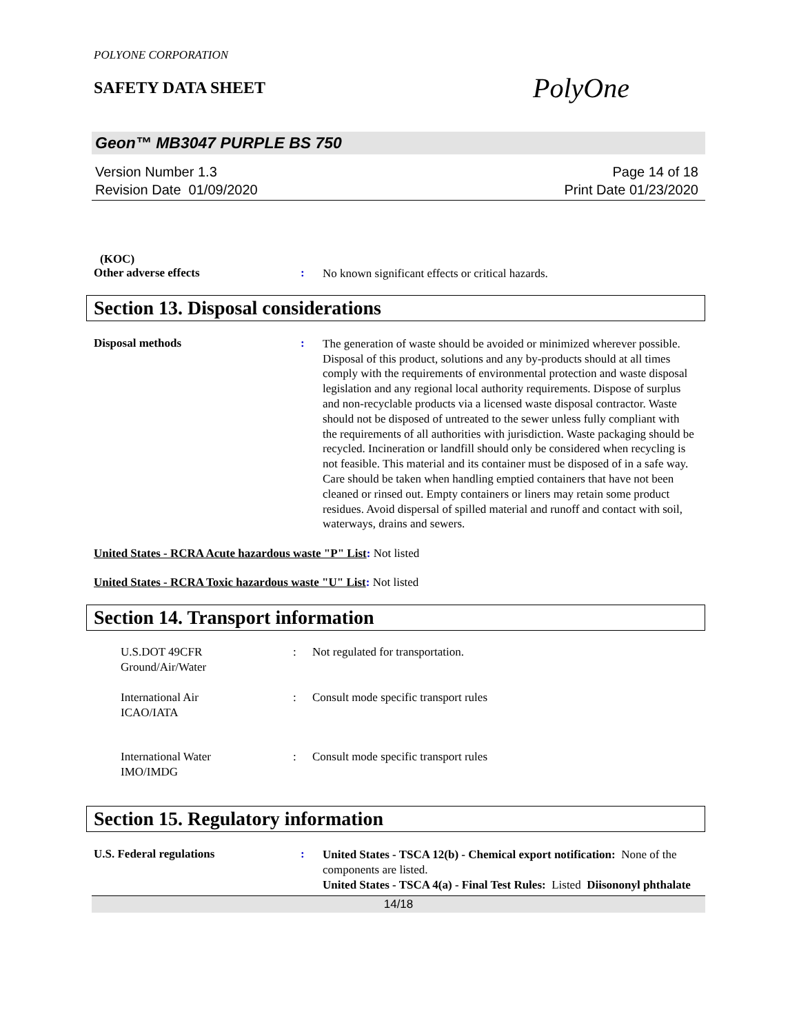POLYONE CORPORATION
SAFETY DATA SHEET
PolyOne
Geon™ MB3047 PURPLE BS 750
Version Number 1.3
Revision Date 01/09/2020
Page 14 of 18
Print Date 01/23/2020
(KOC)
Other adverse effects :
No known significant effects or critical hazards.
Section 13. Disposal considerations
Disposal methods :
The generation of waste should be avoided or minimized wherever possible. Disposal of this product, solutions and any by-products should at all times comply with the requirements of environmental protection and waste disposal legislation and any regional local authority requirements. Dispose of surplus and non-recyclable products via a licensed waste disposal contractor. Waste should not be disposed of untreated to the sewer unless fully compliant with the requirements of all authorities with jurisdiction. Waste packaging should be recycled. Incineration or landfill should only be considered when recycling is not feasible. This material and its container must be disposed of in a safe way. Care should be taken when handling emptied containers that have not been cleaned or rinsed out. Empty containers or liners may retain some product residues. Avoid dispersal of spilled material and runoff and contact with soil, waterways, drains and sewers.
United States - RCRA Acute hazardous waste "P" List: Not listed
United States - RCRA Toxic hazardous waste "U" List: Not listed
Section 14. Transport information
U.S.DOT 49CFR
Ground/Air/Water
: Not regulated for transportation.
International Air
ICAO/IATA
: Consult mode specific transport rules
International Water
IMO/IMDG
: Consult mode specific transport rules
Section 15. Regulatory information
U.S. Federal regulations :
United States - TSCA 12(b) - Chemical export notification: None of the components are listed.
United States - TSCA 4(a) - Final Test Rules: Listed Diisononyl phthalate
14/18